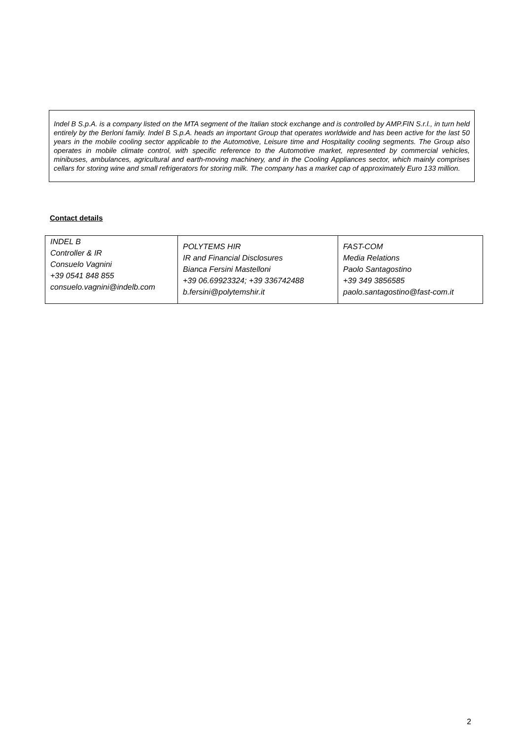Indel B S.p.A. is a company listed on the MTA segment of the Italian stock exchange and is controlled by AMP.FIN S.r.l., in turn held entirely by the Berloni family. Indel B S.p.A. heads an important Group that operates worldwide and has been active for the last 50 years in the mobile cooling sector applicable to the Automotive, Leisure time and Hospitality cooling segments. The Group also operates in mobile climate control, with specific reference to the Automotive market, represented by commercial vehicles, minibuses, ambulances, agricultural and earth-moving machinery, and in the Cooling Appliances sector, which mainly comprises cellars for storing wine and small refrigerators for storing milk. The company has a market cap of approximately Euro 133 million.
Contact details
| INDEL B Controller & IR Consuelo Vagnini +39 0541 848 855 consuelo.vagnini@indelb.com | POLYTEMS HIR IR and Financial Disclosures Bianca Fersini Mastelloni +39 06.69923324; +39 336742488 b.fersini@polytemshir.it | FAST-COM Media Relations Paolo Santagostino +39 349 3856585 paolo.santagostino@fast-com.it |
2